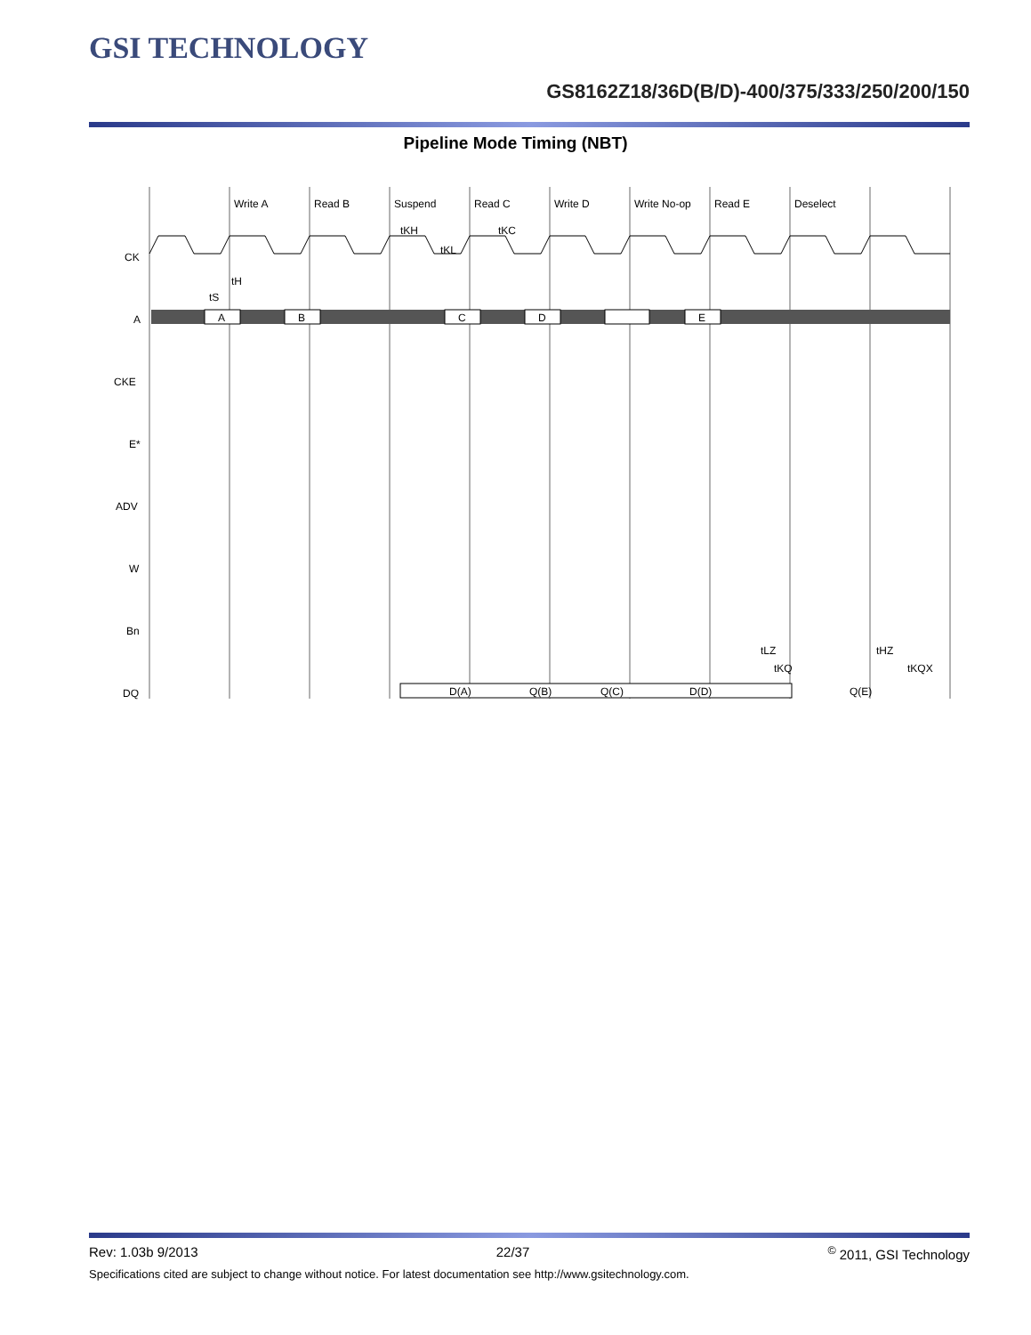GSI TECHNOLOGY
GS8162Z18/36D(B/D)-400/375/333/250/200/150
Pipeline Mode Timing (NBT)
Write A
Read B
Suspend
Read C
Write D
Write No-op
Read E
Deselect
tKH
tKL
tKC
CK
A
CKE
E*
ADV
W
Bn
DQ
A
B
C
D
E
D(A)
Q(B)
Q(C)
D(D)
Q(E)
tH
tS
tLZ
tHZ
tKQ
tKQX
Rev: 1.03b 9/2013 22/37<sup>©</sup> 2011, GSI Technology
Specifications cited are subject to change without notice. For latest documentation see http://www.gsitechnology.com.